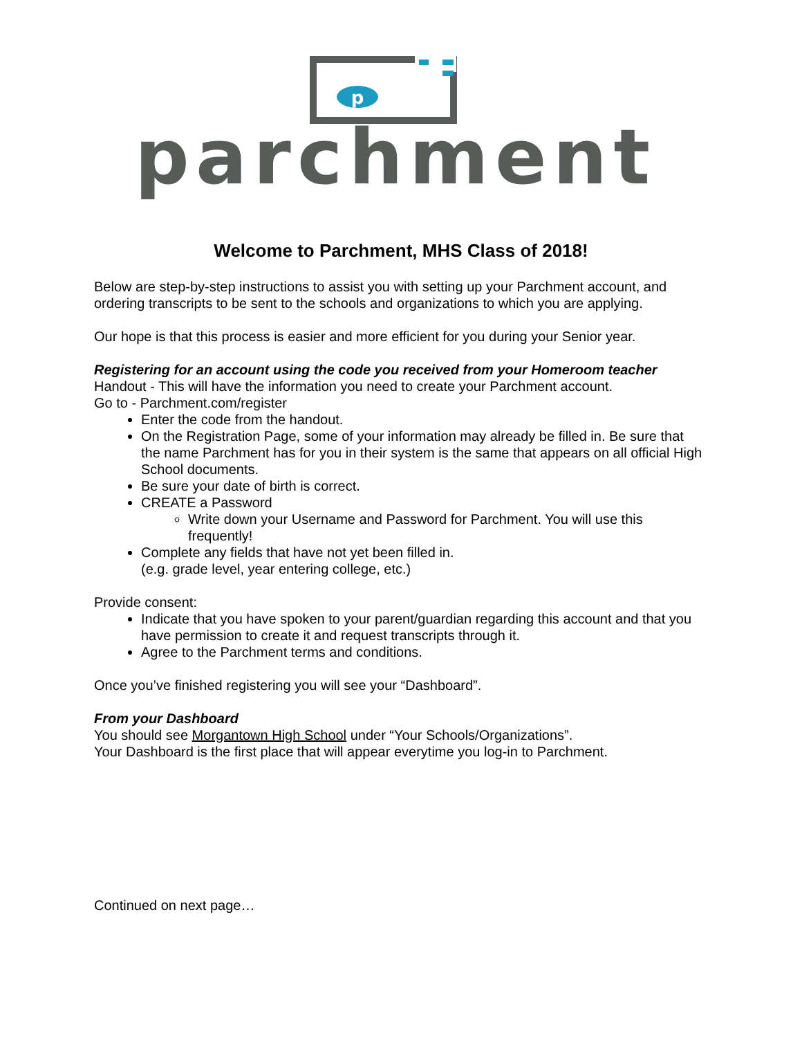p
parchment
Welcome to Parchment, MHS Class of 2018!
Below are step-by-step instructions to assist you with setting up your Parchment account, and ordering transcripts to be sent to the schools and organizations to which you are applying.
Our hope is that this process is easier and more efficient for you during your Senior year.
Registering for an account using the code you received from your Homeroom teacher
Handout - This will have the information you need to create your Parchment account.
Go to - Parchment.com/register
Enter the code from the handout.
On the Registration Page, some of your information may already be filled in. Be sure that
the name Parchment has for you in their system is the same that appears on all official High School documents.
Be sure your date of birth is correct.
CREATE a Password
Write down your Username and Password for Parchment. You will use this frequently!
Complete any fields that have not yet been filled in.
(e.g. grade level, year entering college, etc.)
Provide consent:
Indicate that you have spoken to your parent/guardian regarding this account and that you have permission to create it and request transcripts through it.
Agree to the Parchment terms and conditions.
Once you’ve finished registering you will see your “Dashboard”.
From your Dashboard
You should see Morgantown High School under “Your Schools/Organizations”.
Your Dashboard is the first place that will appear everytime you log-in to Parchment.
Continued on next page…